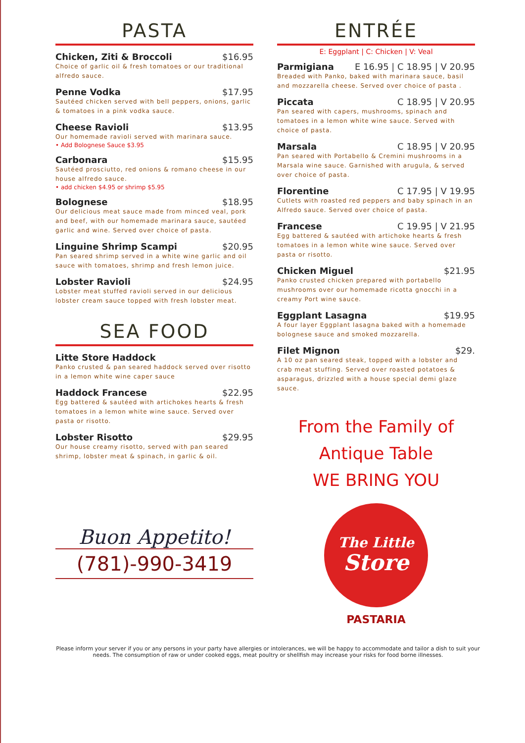PASTA
Chicken, Ziti & Broccoli $16.95
Choice of garlic oil & fresh tomatoes or our traditional alfredo sauce.
Penne Vodka $17.95
Sautéed chicken served with bell peppers, onions, garlic & tomatoes in a pink vodka sauce.
Cheese Ravioli $13.95
Our homemade ravioli served with marinara sauce.
• Add Bolognese Sauce $3.95
Carbonara $15.95
Sautéed prosciutto, red onions & romano cheese in our house alfredo sauce.
• add chicken $4.95 or shrimp $5.95
Bolognese $18.95
Our delicious meat sauce made from minced veal, pork and beef, with our homemade marinara sauce, sautéed garlic and wine. Served over choice of pasta.
Linguine Shrimp Scampi $20.95
Pan seared shrimp served in a white wine garlic and oil sauce with tomatoes, shrimp and fresh lemon juice.
Lobster Ravioli $24.95
Lobster meat stuffed ravioli served in our delicious lobster cream sauce topped with fresh lobster meat.
SEA FOOD
Litte Store Haddock
Panko crusted & pan seared haddock served over risotto in a lemon white wine caper sauce
Haddock Francese $22.95
Egg battered & sautéed with artichokes hearts & fresh tomatoes in a lemon white wine sauce. Served over pasta or risotto.
Lobster Risotto $29.95
Our house creamy risotto, served with pan seared shrimp, lobster meat & spinach, in garlic & oil.
Buon Appetito!
(781)-990-3419
ENTRÉE
E: Eggplant | C: Chicken | V: Veal
Parmigiana E 16.95 | C 18.95 | V 20.95
Breaded with Panko, baked with marinara sauce, basil and mozzarella cheese. Served over choice of pasta .
Piccata C 18.95 | V 20.95
Pan seared with capers, mushrooms, spinach and tomatoes in a lemon white wine sauce. Served with choice of pasta.
Marsala C 18.95 | V 20.95
Pan seared with Portabello & Cremini mushrooms in a Marsala wine sauce. Garnished with arugula, & served over choice of pasta.
Florentine C 17.95 | V 19.95
Cutlets with roasted red peppers and baby spinach in an Alfredo sauce. Served over choice of pasta.
Francese C 19.95 | V 21.95
Egg battered & sautéed with artichoke hearts & fresh tomatoes in a lemon white wine sauce. Served over pasta or risotto.
Chicken Miguel $21.95
Panko crusted chicken prepared with portabello mushrooms over our homemade ricotta gnocchi in a creamy Port wine sauce.
Eggplant Lasagna $19.95
A four layer Eggplant lasagna baked with a homemade bolognese sauce and smoked mozzarella.
Filet Mignon $29.
A 10 oz pan seared steak, topped with a lobster and crab meat stuffing. Served over roasted potatoes & asparagus, drizzled with a house special demi glaze sauce.
From the Family of
Antique Table
WE BRING YOU
The Little
Store
PASTARIA
Please inform your server if you or any persons in your party have allergies or intolerances, we will be happy to accommodate and tailor a dish to suit your needs. The consumption of raw or under cooked eggs, meat poultry or shellfish may increase your risks for food borne illnesses.